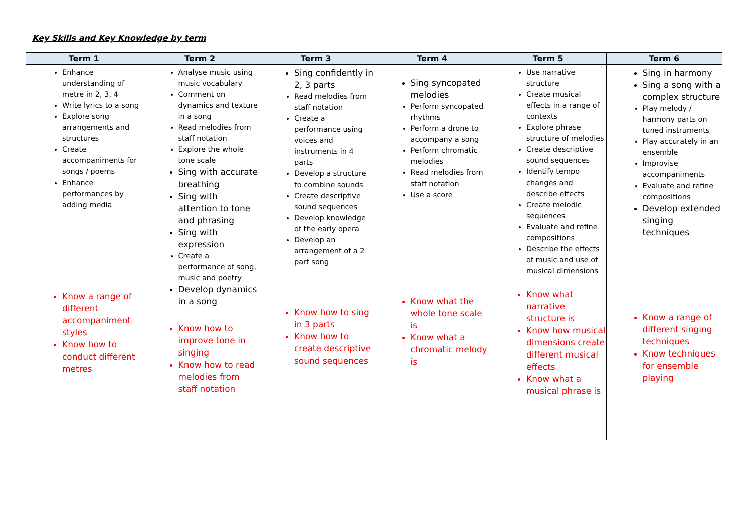Key Skills and Key Knowledge by term
| Term 1 | Term 2 | Term 3 | Term 4 | Term 5 | Term 6 |
| --- | --- | --- | --- | --- | --- |
| Enhance understanding of metre in 2, 3, 4 Write lyrics to a song Explore song arrangements and structures Create accompaniments for songs / poems Enhance performances by adding media Know a range of different accompaniment styles Know how to conduct different metres | Analyse music using music vocabulary Comment on dynamics and texture in a song Read melodies from staff notation Explore the whole tone scale Sing with accurate breathing Sing with attention to tone and phrasing Sing with expression Create a performance of song, music and poetry Develop dynamics in a song Know how to improve tone in singing Know how to read melodies from staff notation | Sing confidently in 2, 3 parts Read melodies from staff notation Create a performance using voices and instruments in 4 parts Develop a structure to combine sounds Create descriptive sound sequences Develop knowledge of the early opera Develop an arrangement of a 2 part song Know how to sing in 3 parts Know how to create descriptive sound sequences | Sing syncopated melodies Perform syncopated rhythms Perform a drone to accompany a song Perform chromatic melodies Read melodies from staff notation Use a score Know what the whole tone scale is Know what a chromatic melody is | Use narrative structure Create musical effects in a range of contexts Explore phrase structure of melodies Create descriptive sound sequences Identify tempo changes and describe effects Create melodic sequences Evaluate and refine compositions Describe the effects of music and use of musical dimensions Know what narrative structure is Know how musical dimensions create different musical effects Know what a musical phrase is | Sing in harmony Sing a song with a complex structure Play melody / harmony parts on tuned instruments Play accurately in an ensemble Improvise accompaniments Evaluate and refine compositions Develop extended singing techniques Know a range of different singing techniques Know techniques for ensemble playing |